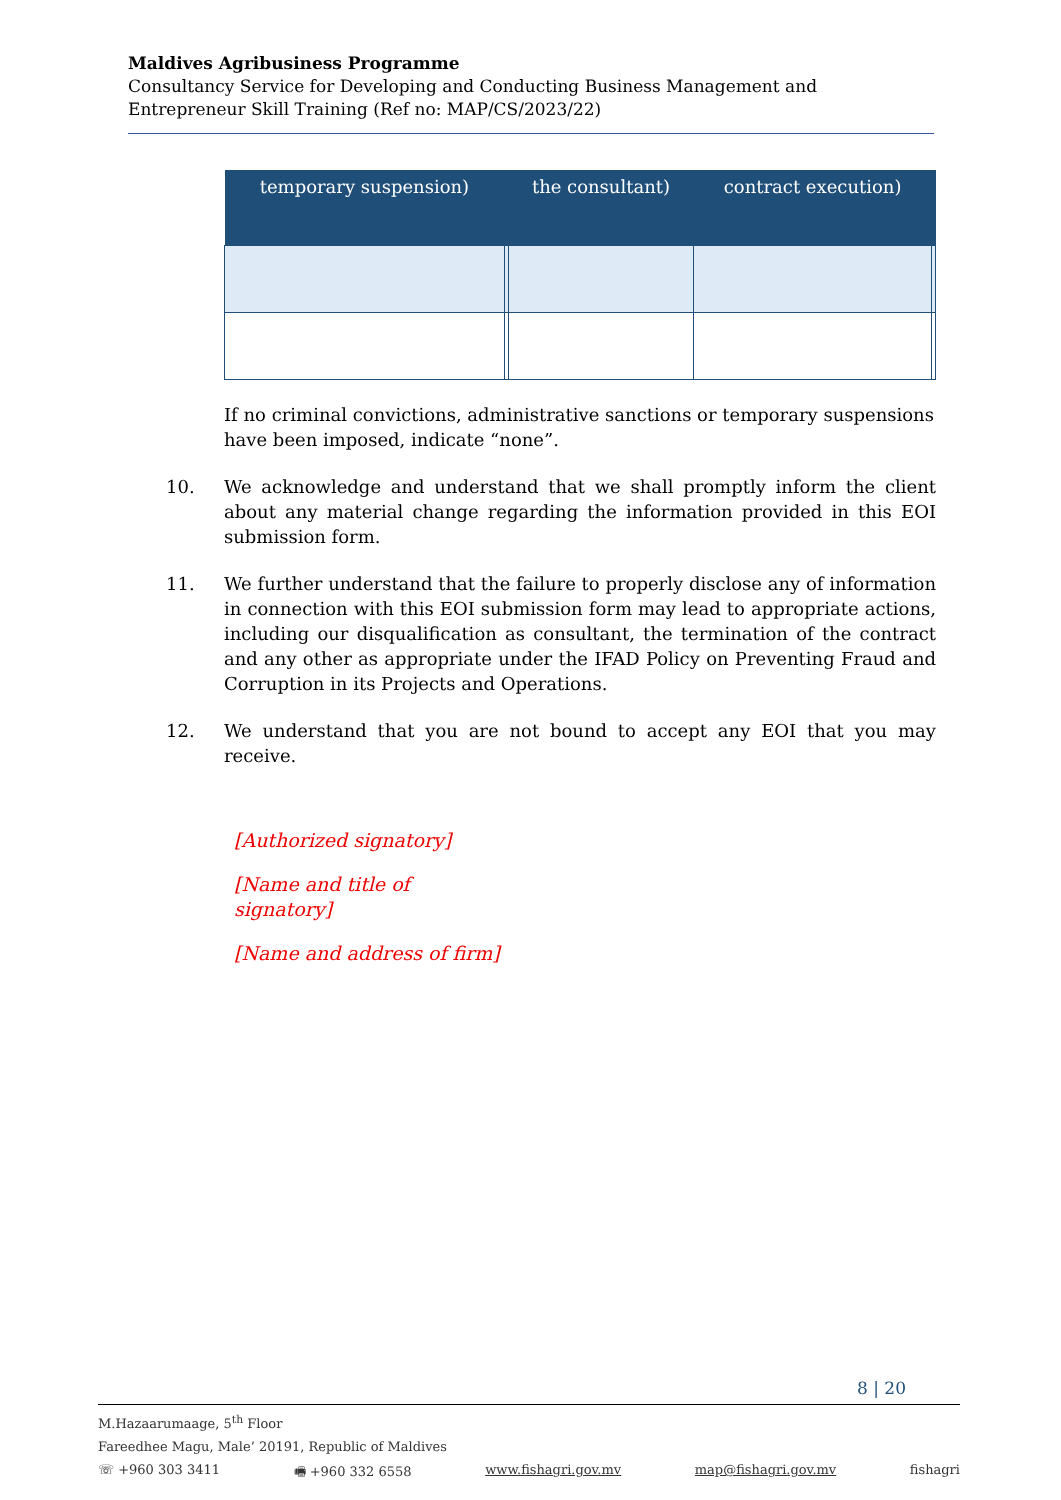Maldives Agribusiness Programme
Consultancy Service for Developing and Conducting Business Management and Entrepreneur Skill Training (Ref no: MAP/CS/2023/22)
| temporary suspension) | | the consultant) | contract execution) | |
| --- | --- | --- | --- | --- |
If no criminal convictions, administrative sanctions or temporary suspensions have been imposed, indicate “none”.
10. We acknowledge and understand that we shall promptly inform the client about any material change regarding the information provided in this EOI submission form.
11. We further understand that the failure to properly disclose any of information in connection with this EOI submission form may lead to appropriate actions, including our disqualification as consultant, the termination of the contract and any other as appropriate under the IFAD Policy on Preventing Fraud and Corruption in its Projects and Operations.
12. We understand that you are not bound to accept any EOI that you may receive.
[Authorized signatory]
[Name and title of
signatory]
[Name and address of firm]
8 | 20
M.Hazaarumaage, 5<sup>th</sup> Floor
Fareedhee Magu, Male’ 20191, Republic of Maldives
☏ +960 303 3411 🖷 +960 332 6558 www.fishagri.gov.mv map@fishagri.gov.mv fishagri